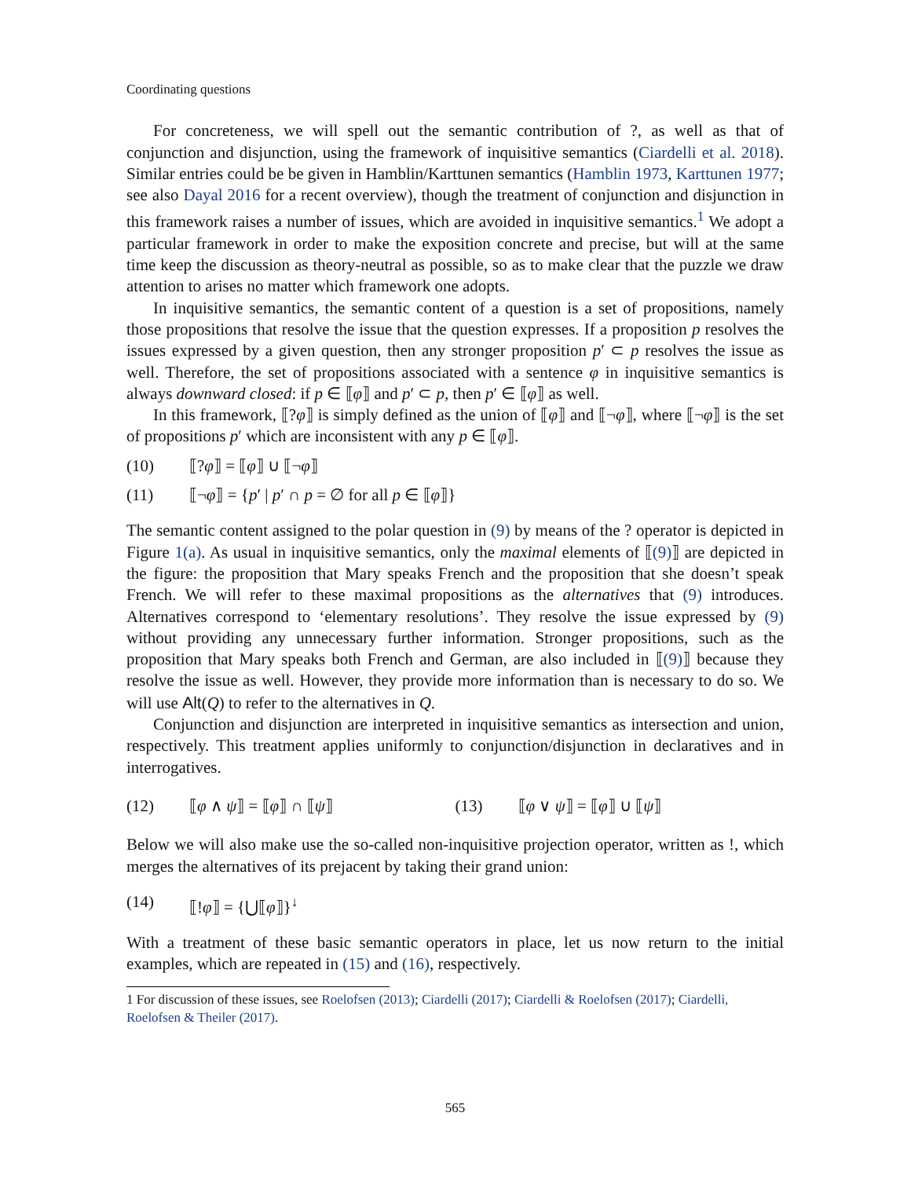Coordinating questions
For concreteness, we will spell out the semantic contribution of ?, as well as that of conjunction and disjunction, using the framework of inquisitive semantics (Ciardelli et al. 2018). Similar entries could be be given in Hamblin/Karttunen semantics (Hamblin 1973, Karttunen 1977; see also Dayal 2016 for a recent overview), though the treatment of conjunction and disjunction in this framework raises a number of issues, which are avoided in inquisitive semantics.<sup>1</sup> We adopt a particular framework in order to make the exposition concrete and precise, but will at the same time keep the discussion as theory-neutral as possible, so as to make clear that the puzzle we draw attention to arises no matter which framework one adopts.
In inquisitive semantics, the semantic content of a question is a set of propositions, namely those propositions that resolve the issue that the question expresses. If a proposition p resolves the issues expressed by a given question, then any stronger proposition p′ ⊂ p resolves the issue as well. Therefore, the set of propositions associated with a sentence φ in inquisitive semantics is always downward closed: if p ∈ ⟦φ⟧ and p′ ⊂ p, then p′ ∈ ⟦φ⟧ as well.
In this framework, ⟦?φ⟧ is simply defined as the union of ⟦φ⟧ and ⟦¬φ⟧, where ⟦¬φ⟧ is the set of propositions p′ which are inconsistent with any p ∈ ⟦φ⟧.
(10) ⟦?φ⟧ = ⟦φ⟧ ∪ ⟦¬φ⟧
(11) ⟦¬φ⟧ = {p′ | p′ ∩ p = ∅ for all p ∈ ⟦φ⟧}
The semantic content assigned to the polar question in (9) by means of the ? operator is depicted in Figure 1(a). As usual in inquisitive semantics, only the maximal elements of ⟦(9)⟧ are depicted in the figure: the proposition that Mary speaks French and the proposition that she doesn’t speak French. We will refer to these maximal propositions as the alternatives that (9) introduces. Alternatives correspond to ‘elementary resolutions’. They resolve the issue expressed by (9) without providing any unnecessary further information. Stronger propositions, such as the proposition that Mary speaks both French and German, are also included in ⟦(9)⟧ because they resolve the issue as well. However, they provide more information than is necessary to do so. We will use Alt(Q) to refer to the alternatives in Q.
Conjunction and disjunction are interpreted in inquisitive semantics as intersection and union, respectively. This treatment applies uniformly to conjunction/disjunction in declaratives and in interrogatives.
(12) ⟦φ ∧ ψ⟧ = ⟦φ⟧ ∩ ⟦ψ⟧ (13) ⟦φ ∨ ψ⟧ = ⟦φ⟧ ∪ ⟦ψ⟧
Below we will also make use the so-called non-inquisitive projection operator, written as !, which merges the alternatives of its prejacent by taking their grand union:
(14) ⟦!φ⟧ = {⋃⟦φ⟧}<sup>↓</sup>
With a treatment of these basic semantic operators in place, let us now return to the initial examples, which are repeated in (15) and (16), respectively.
1 For discussion of these issues, see Roelofsen (2013); Ciardelli (2017); Ciardelli & Roelofsen (2017); Ciardelli, Roelofsen & Theiler (2017).
565